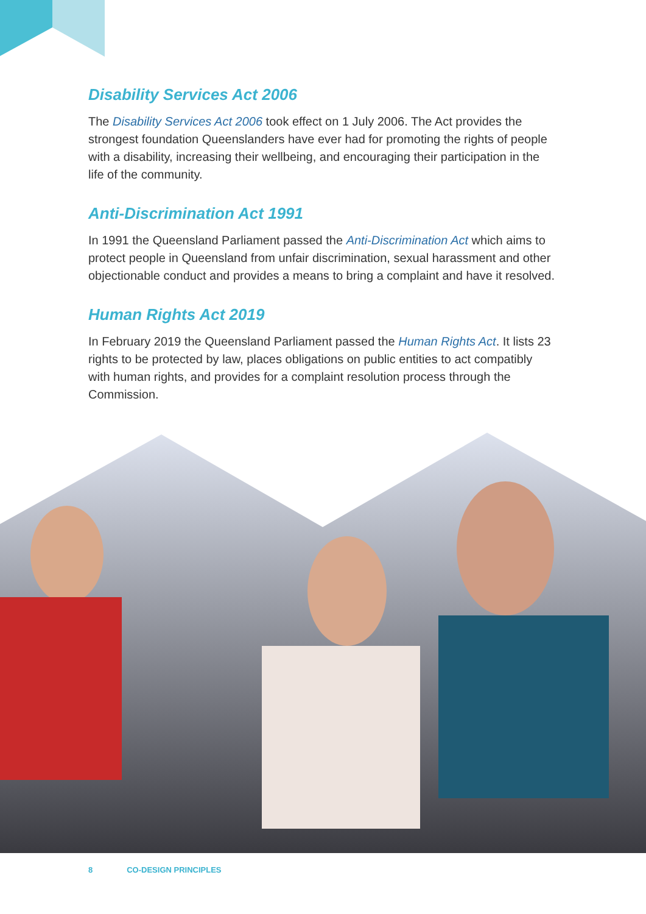Disability Services Act 2006
The Disability Services Act 2006 took effect on 1 July 2006. The Act provides the strongest foundation Queenslanders have ever had for promoting the rights of people with a disability, increasing their wellbeing, and encouraging their participation in the life of the community.
Anti-Discrimination Act 1991
In 1991 the Queensland Parliament passed the Anti-Discrimination Act which aims to protect people in Queensland from unfair discrimination, sexual harassment and other objectionable conduct and provides a means to bring a complaint and have it resolved.
Human Rights Act 2019
In February 2019 the Queensland Parliament passed the Human Rights Act. It lists 23 rights to be protected by law, places obligations on public entities to act compatibly with human rights, and provides for a complaint resolution process through the Commission.
8 CO-DESIGN PRINCIPLES